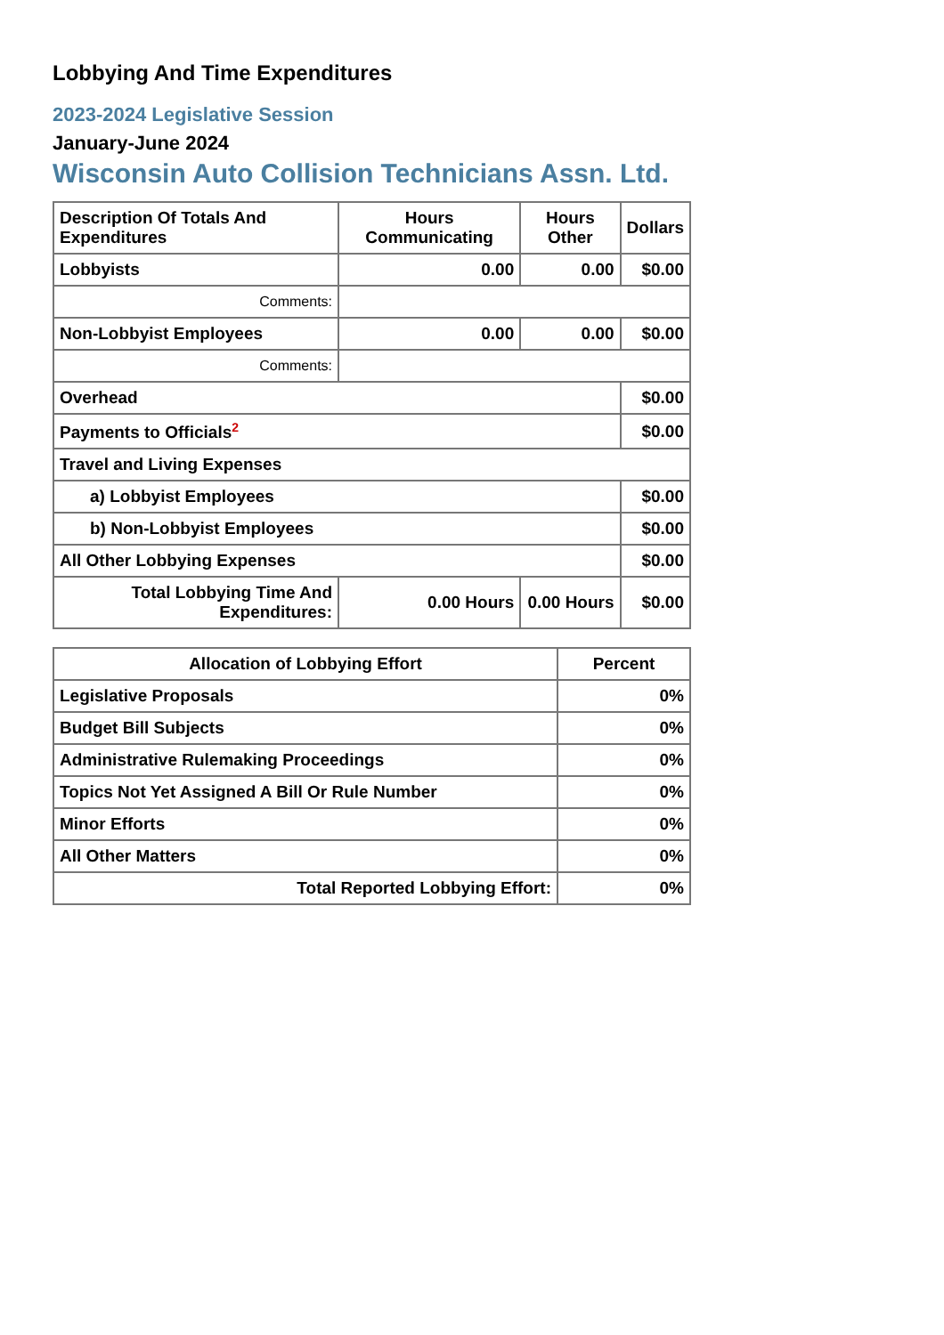Lobbying And Time Expenditures
2023-2024 Legislative Session
January-June 2024
Wisconsin Auto Collision Technicians Assn. Ltd.
| Description Of Totals And Expenditures | Hours Communicating | Hours Other | Dollars |
| --- | --- | --- | --- |
| Lobbyists | 0.00 | 0.00 | $0.00 |
| Comments: | | | |
| Non-Lobbyist Employees | 0.00 | 0.00 | $0.00 |
| Comments: | | | |
| Overhead | | | $0.00 |
| Payments to Officials<sup>2</sup> | | | $0.00 |
| Travel and Living Expenses | | | |
| a) Lobbyist Employees | | | $0.00 |
| b) Non-Lobbyist Employees | | | $0.00 |
| All Other Lobbying Expenses | | | $0.00 |
| Total Lobbying Time And Expenditures: | 0.00 Hours | 0.00 Hours | $0.00 |
| Allocation of Lobbying Effort | Percent |
| --- | --- |
| Legislative Proposals | 0% |
| Budget Bill Subjects | 0% |
| Administrative Rulemaking Proceedings | 0% |
| Topics Not Yet Assigned A Bill Or Rule Number | 0% |
| Minor Efforts | 0% |
| All Other Matters | 0% |
| Total Reported Lobbying Effort: | 0% |